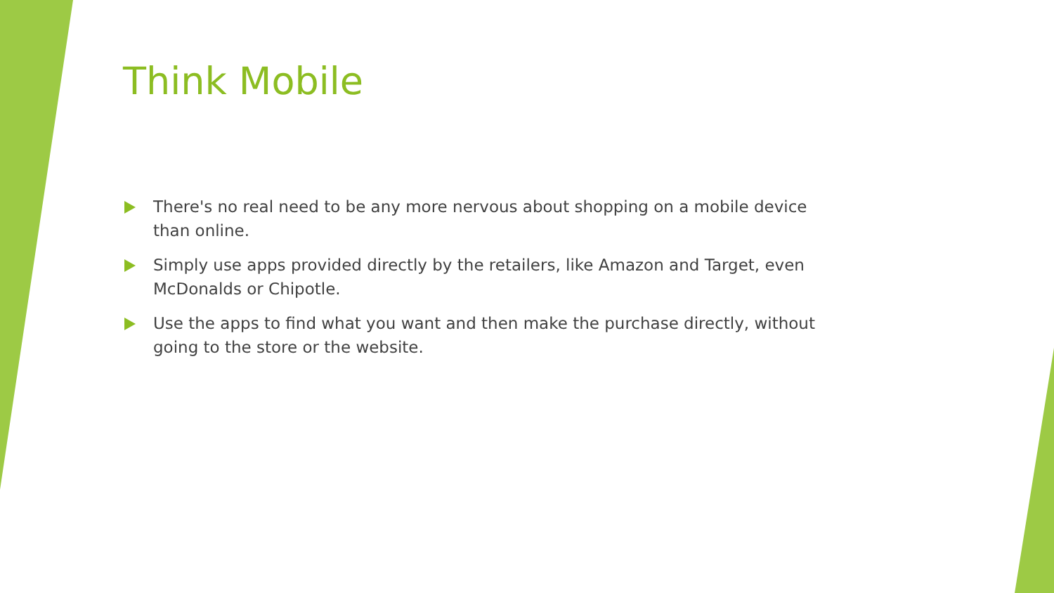Think Mobile
There's no real need to be any more nervous about shopping on a mobile device than online.
Simply use apps provided directly by the retailers, like Amazon and Target, even McDonalds or Chipotle.
Use the apps to find what you want and then make the purchase directly, without going to the store or the website.